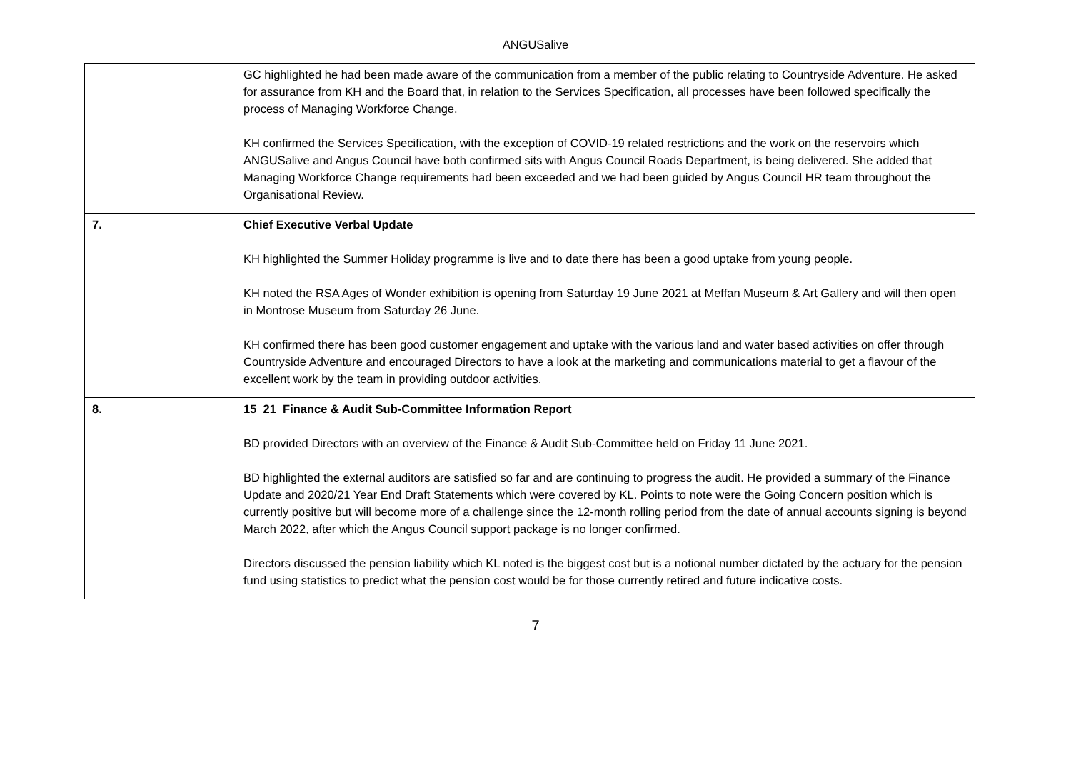ANGUSalive
| | GC highlighted he had been made aware of the communication from a member of the public relating to Countryside Adventure. He asked for assurance from KH and the Board that, in relation to the Services Specification, all processes have been followed specifically the process of Managing Workforce Change. KH confirmed the Services Specification, with the exception of COVID-19 related restrictions and the work on the reservoirs which ANGUSalive and Angus Council have both confirmed sits with Angus Council Roads Department, is being delivered. She added that Managing Workforce Change requirements had been exceeded and we had been guided by Angus Council HR team throughout the Organisational Review. |
| 7. | Chief Executive Verbal Update KH highlighted the Summer Holiday programme is live and to date there has been a good uptake from young people. KH noted the RSA Ages of Wonder exhibition is opening from Saturday 19 June 2021 at Meffan Museum & Art Gallery and will then open in Montrose Museum from Saturday 26 June. KH confirmed there has been good customer engagement and uptake with the various land and water based activities on offer through Countryside Adventure and encouraged Directors to have a look at the marketing and communications material to get a flavour of the excellent work by the team in providing outdoor activities. |
| 8. | 15_21_Finance & Audit Sub-Committee Information Report BD provided Directors with an overview of the Finance & Audit Sub-Committee held on Friday 11 June 2021. BD highlighted the external auditors are satisfied so far and are continuing to progress the audit. He provided a summary of the Finance Update and 2020/21 Year End Draft Statements which were covered by KL. Points to note were the Going Concern position which is currently positive but will become more of a challenge since the 12-month rolling period from the date of annual accounts signing is beyond March 2022, after which the Angus Council support package is no longer confirmed. Directors discussed the pension liability which KL noted is the biggest cost but is a notional number dictated by the actuary for the pension fund using statistics to predict what the pension cost would be for those currently retired and future indicative costs. |
7